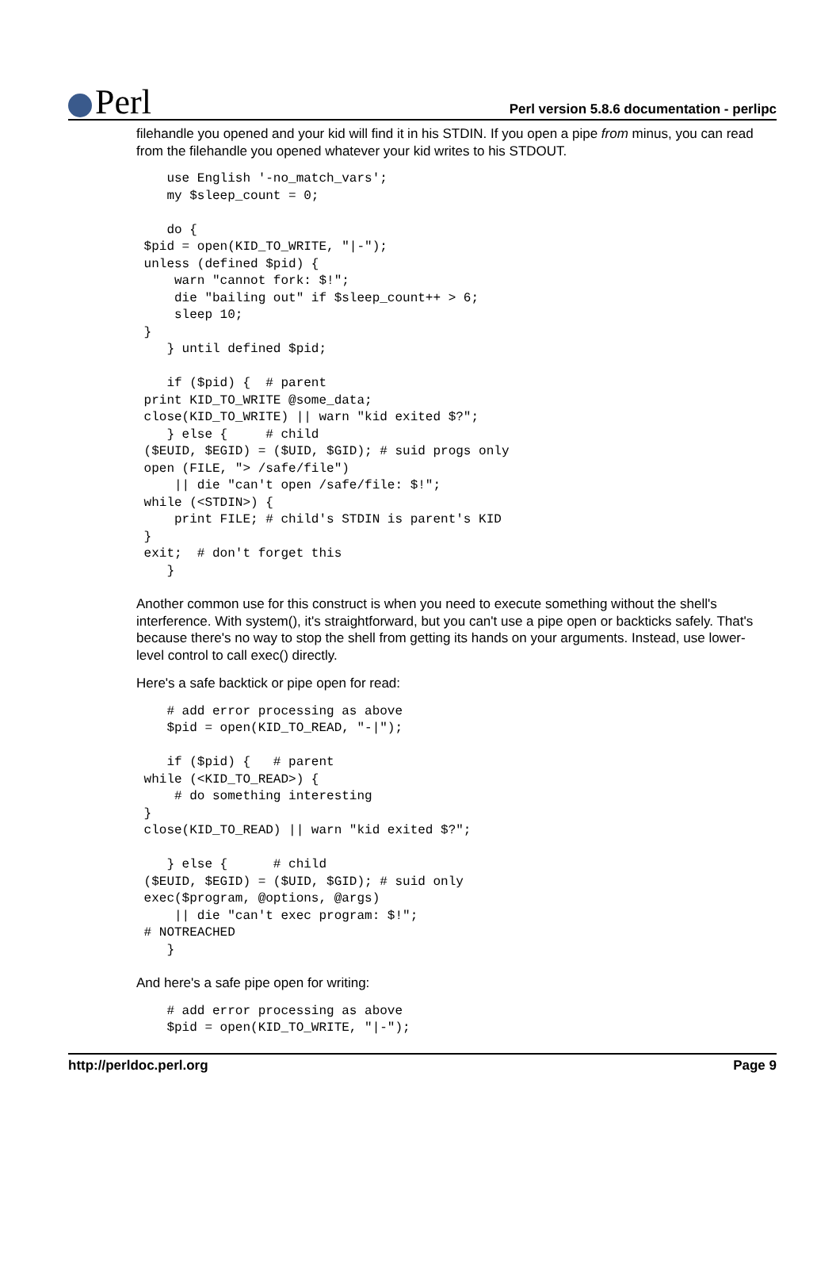Perl
Perl version 5.8.6 documentation - perlipc
filehandle you opened and your kid will find it in his STDIN. If you open a pipe from minus, you can read from the filehandle you opened whatever your kid writes to his STDOUT.
    use English '-no_match_vars';
    my $sleep_count = 0;

    do {
 $pid = open(KID_TO_WRITE, "|-");
 unless (defined $pid) {
     warn "cannot fork: $!";
     die "bailing out" if $sleep_count++ > 6;
     sleep 10;
 }
    } until defined $pid;

    if ($pid) {  # parent
 print KID_TO_WRITE @some_data;
 close(KID_TO_WRITE) || warn "kid exited $?";
    } else {     # child
 ($EUID, $EGID) = ($UID, $GID); # suid progs only
 open (FILE, "> /safe/file")
     || die "can't open /safe/file: $!";
 while (<STDIN>) {
     print FILE; # child's STDIN is parent's KID
 }
 exit;  # don't forget this
    }
Another common use for this construct is when you need to execute something without the shell's interference. With system(), it's straightforward, but you can't use a pipe open or backticks safely. That's because there's no way to stop the shell from getting its hands on your arguments. Instead, use lower-level control to call exec() directly.
Here's a safe backtick or pipe open for read:
    # add error processing as above
    $pid = open(KID_TO_READ, "-|");

    if ($pid) {   # parent
 while (<KID_TO_READ>) {
     # do something interesting
 }
 close(KID_TO_READ) || warn "kid exited $?";

    } else {      # child
 ($EUID, $EGID) = ($UID, $GID); # suid only
 exec($program, @options, @args)
     || die "can't exec program: $!";
 # NOTREACHED
    }
And here's a safe pipe open for writing:
    # add error processing as above
    $pid = open(KID_TO_WRITE, "|-");
http://perldoc.perl.org Page 9